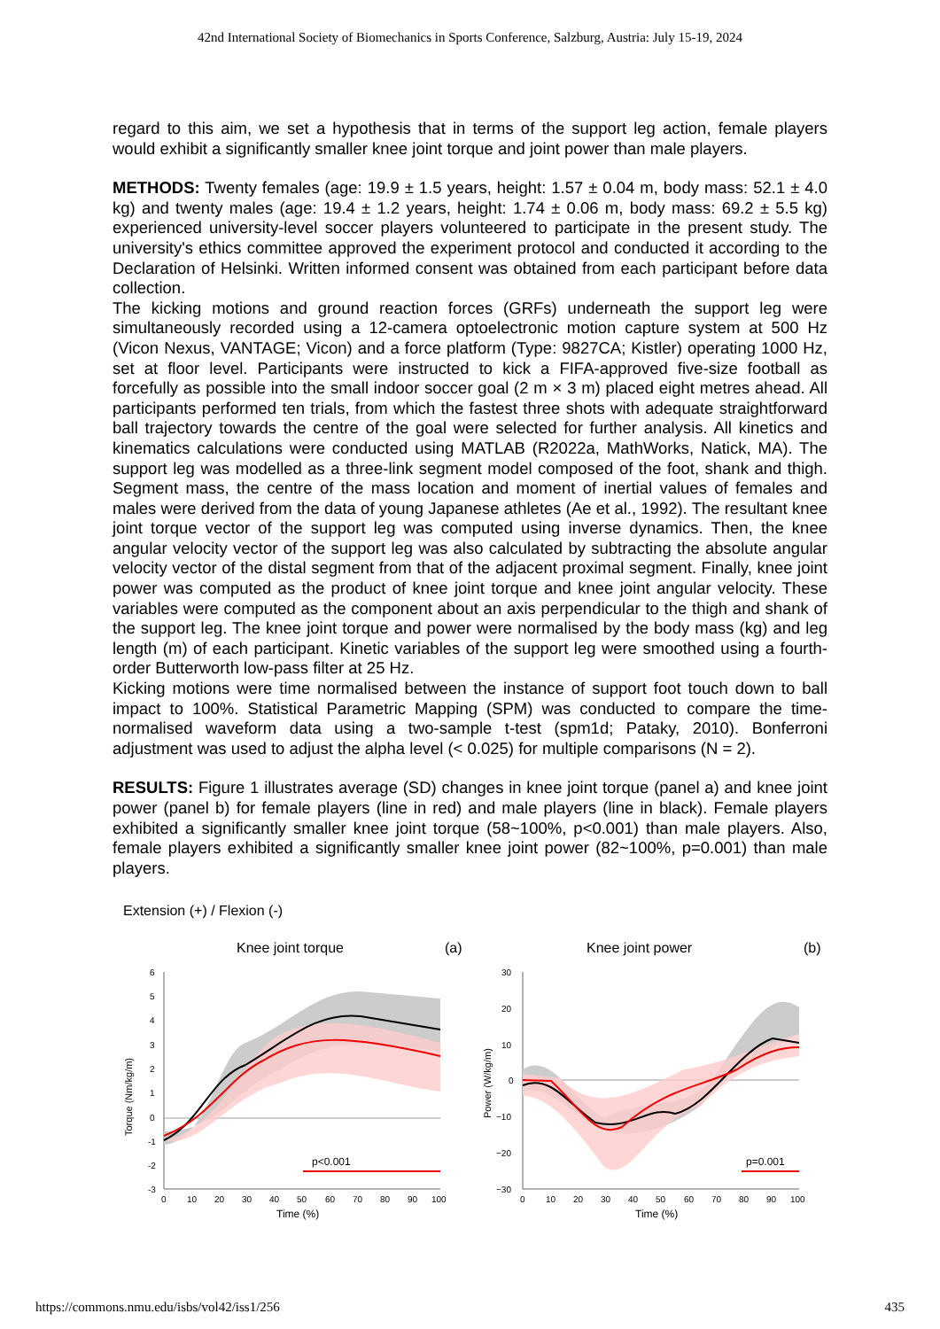42nd International Society of Biomechanics in Sports Conference, Salzburg, Austria: July 15-19, 2024
regard to this aim, we set a hypothesis that in terms of the support leg action, female players would exhibit a significantly smaller knee joint torque and joint power than male players.
METHODS: Twenty females (age: 19.9 ± 1.5 years, height: 1.57 ± 0.04 m, body mass: 52.1 ± 4.0 kg) and twenty males (age: 19.4 ± 1.2 years, height: 1.74 ± 0.06 m, body mass: 69.2 ± 5.5 kg) experienced university-level soccer players volunteered to participate in the present study. The university's ethics committee approved the experiment protocol and conducted it according to the Declaration of Helsinki. Written informed consent was obtained from each participant before data collection.
The kicking motions and ground reaction forces (GRFs) underneath the support leg were simultaneously recorded using a 12-camera optoelectronic motion capture system at 500 Hz (Vicon Nexus, VANTAGE; Vicon) and a force platform (Type: 9827CA; Kistler) operating 1000 Hz, set at floor level. Participants were instructed to kick a FIFA-approved five-size football as forcefully as possible into the small indoor soccer goal (2 m × 3 m) placed eight metres ahead. All participants performed ten trials, from which the fastest three shots with adequate straightforward ball trajectory towards the centre of the goal were selected for further analysis. All kinetics and kinematics calculations were conducted using MATLAB (R2022a, MathWorks, Natick, MA). The support leg was modelled as a three-link segment model composed of the foot, shank and thigh. Segment mass, the centre of the mass location and moment of inertial values of females and males were derived from the data of young Japanese athletes (Ae et al., 1992). The resultant knee joint torque vector of the support leg was computed using inverse dynamics. Then, the knee angular velocity vector of the support leg was also calculated by subtracting the absolute angular velocity vector of the distal segment from that of the adjacent proximal segment. Finally, knee joint power was computed as the product of knee joint torque and knee joint angular velocity. These variables were computed as the component about an axis perpendicular to the thigh and shank of the support leg. The knee joint torque and power were normalised by the body mass (kg) and leg length (m) of each participant. Kinetic variables of the support leg were smoothed using a fourth-order Butterworth low-pass filter at 25 Hz.
Kicking motions were time normalised between the instance of support foot touch down to ball impact to 100%. Statistical Parametric Mapping (SPM) was conducted to compare the time-normalised waveform data using a two-sample t-test (spm1d; Pataky, 2010). Bonferroni adjustment was used to adjust the alpha level (< 0.025) for multiple comparisons (N = 2).
RESULTS: Figure 1 illustrates average (SD) changes in knee joint torque (panel a) and knee joint power (panel b) for female players (line in red) and male players (line in black). Female players exhibited a significantly smaller knee joint torque (58~100%, p<0.001) than male players. Also, female players exhibited a significantly smaller knee joint power (82~100%, p=0.001) than male players.
Extension (+) / Flexion (-)
Knee joint torque
(a)
6
5
4
3
2
1
0
-1
-2
-3
0
10
20
30
40
50
60
70
80
90
100
Time (%)
Torque (Nm/kg/m)
p<0.001
Knee joint power
(b)
30
20
10
0
−10
−20
−30
0
10
20
30
40
50
60
70
80
90
100
Time (%)
Power (W/kg/m)
p=0.001
https://commons.nmu.edu/isbs/vol42/iss1/256 435